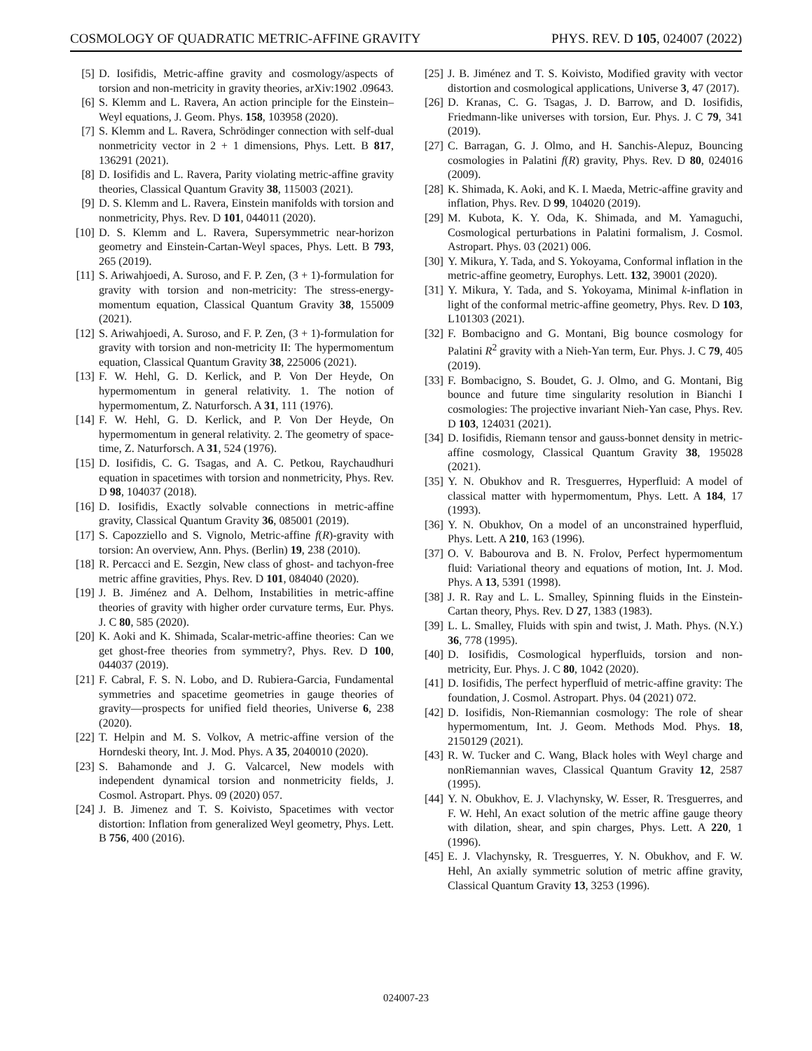COSMOLOGY OF QUADRATIC METRIC-AFFINE GRAVITY PHYS. REV. D 105, 024007 (2022)
[5] D. Iosifidis, Metric-affine gravity and cosmology/aspects of torsion and non-metricity in gravity theories, arXiv:1902 .09643.
[6] S. Klemm and L. Ravera, An action principle for the Einstein–Weyl equations, J. Geom. Phys. 158, 103958 (2020).
[7] S. Klemm and L. Ravera, Schrödinger connection with self-dual nonmetricity vector in 2 + 1 dimensions, Phys. Lett. B 817, 136291 (2021).
[8] D. Iosifidis and L. Ravera, Parity violating metric-affine gravity theories, Classical Quantum Gravity 38, 115003 (2021).
[9] D. S. Klemm and L. Ravera, Einstein manifolds with torsion and nonmetricity, Phys. Rev. D 101, 044011 (2020).
[10] D. S. Klemm and L. Ravera, Supersymmetric near-horizon geometry and Einstein-Cartan-Weyl spaces, Phys. Lett. B 793, 265 (2019).
[11] S. Ariwahjoedi, A. Suroso, and F. P. Zen, (3 + 1)-formulation for gravity with torsion and non-metricity: The stress-energy-momentum equation, Classical Quantum Gravity 38, 155009 (2021).
[12] S. Ariwahjoedi, A. Suroso, and F. P. Zen, (3 + 1)-formulation for gravity with torsion and non-metricity II: The hypermomentum equation, Classical Quantum Gravity 38, 225006 (2021).
[13] F. W. Hehl, G. D. Kerlick, and P. Von Der Heyde, On hypermomentum in general relativity. 1. The notion of hypermomentum, Z. Naturforsch. A 31, 111 (1976).
[14] F. W. Hehl, G. D. Kerlick, and P. Von Der Heyde, On hypermomentum in general relativity. 2. The geometry of space-time, Z. Naturforsch. A 31, 524 (1976).
[15] D. Iosifidis, C. G. Tsagas, and A. C. Petkou, Raychaudhuri equation in spacetimes with torsion and nonmetricity, Phys. Rev. D 98, 104037 (2018).
[16] D. Iosifidis, Exactly solvable connections in metric-affine gravity, Classical Quantum Gravity 36, 085001 (2019).
[17] S. Capozziello and S. Vignolo, Metric-affine f(R)-gravity with torsion: An overview, Ann. Phys. (Berlin) 19, 238 (2010).
[18] R. Percacci and E. Sezgin, New class of ghost- and tachyon-free metric affine gravities, Phys. Rev. D 101, 084040 (2020).
[19] J. B. Jiménez and A. Delhom, Instabilities in metric-affine theories of gravity with higher order curvature terms, Eur. Phys. J. C 80, 585 (2020).
[20] K. Aoki and K. Shimada, Scalar-metric-affine theories: Can we get ghost-free theories from symmetry?, Phys. Rev. D 100, 044037 (2019).
[21] F. Cabral, F. S. N. Lobo, and D. Rubiera-Garcia, Fundamental symmetries and spacetime geometries in gauge theories of gravity—prospects for unified field theories, Universe 6, 238 (2020).
[22] T. Helpin and M. S. Volkov, A metric-affine version of the Horndeski theory, Int. J. Mod. Phys. A 35, 2040010 (2020).
[23] S. Bahamonde and J. G. Valcarcel, New models with independent dynamical torsion and nonmetricity fields, J. Cosmol. Astropart. Phys. 09 (2020) 057.
[24] J. B. Jimenez and T. S. Koivisto, Spacetimes with vector distortion: Inflation from generalized Weyl geometry, Phys. Lett. B 756, 400 (2016).
[25] J. B. Jiménez and T. S. Koivisto, Modified gravity with vector distortion and cosmological applications, Universe 3, 47 (2017).
[26] D. Kranas, C. G. Tsagas, J. D. Barrow, and D. Iosifidis, Friedmann-like universes with torsion, Eur. Phys. J. C 79, 341 (2019).
[27] C. Barragan, G. J. Olmo, and H. Sanchis-Alepuz, Bouncing cosmologies in Palatini f(R) gravity, Phys. Rev. D 80, 024016 (2009).
[28] K. Shimada, K. Aoki, and K. I. Maeda, Metric-affine gravity and inflation, Phys. Rev. D 99, 104020 (2019).
[29] M. Kubota, K. Y. Oda, K. Shimada, and M. Yamaguchi, Cosmological perturbations in Palatini formalism, J. Cosmol. Astropart. Phys. 03 (2021) 006.
[30] Y. Mikura, Y. Tada, and S. Yokoyama, Conformal inflation in the metric-affine geometry, Europhys. Lett. 132, 39001 (2020).
[31] Y. Mikura, Y. Tada, and S. Yokoyama, Minimal k-inflation in light of the conformal metric-affine geometry, Phys. Rev. D 103, L101303 (2021).
[32] F. Bombacigno and G. Montani, Big bounce cosmology for Palatini R<sup>2</sup> gravity with a Nieh-Yan term, Eur. Phys. J. C 79, 405 (2019).
[33] F. Bombacigno, S. Boudet, G. J. Olmo, and G. Montani, Big bounce and future time singularity resolution in Bianchi I cosmologies: The projective invariant Nieh-Yan case, Phys. Rev. D 103, 124031 (2021).
[34] D. Iosifidis, Riemann tensor and gauss-bonnet density in metric-affine cosmology, Classical Quantum Gravity 38, 195028 (2021).
[35] Y. N. Obukhov and R. Tresguerres, Hyperfluid: A model of classical matter with hypermomentum, Phys. Lett. A 184, 17 (1993).
[36] Y. N. Obukhov, On a model of an unconstrained hyperfluid, Phys. Lett. A 210, 163 (1996).
[37] O. V. Babourova and B. N. Frolov, Perfect hypermomentum fluid: Variational theory and equations of motion, Int. J. Mod. Phys. A 13, 5391 (1998).
[38] J. R. Ray and L. L. Smalley, Spinning fluids in the Einstein-Cartan theory, Phys. Rev. D 27, 1383 (1983).
[39] L. L. Smalley, Fluids with spin and twist, J. Math. Phys. (N.Y.) 36, 778 (1995).
[40] D. Iosifidis, Cosmological hyperfluids, torsion and non-metricity, Eur. Phys. J. C 80, 1042 (2020).
[41] D. Iosifidis, The perfect hyperfluid of metric-affine gravity: The foundation, J. Cosmol. Astropart. Phys. 04 (2021) 072.
[42] D. Iosifidis, Non-Riemannian cosmology: The role of shear hypermomentum, Int. J. Geom. Methods Mod. Phys. 18, 2150129 (2021).
[43] R. W. Tucker and C. Wang, Black holes with Weyl charge and nonRiemannian waves, Classical Quantum Gravity 12, 2587 (1995).
[44] Y. N. Obukhov, E. J. Vlachynsky, W. Esser, R. Tresguerres, and F. W. Hehl, An exact solution of the metric affine gauge theory with dilation, shear, and spin charges, Phys. Lett. A 220, 1 (1996).
[45] E. J. Vlachynsky, R. Tresguerres, Y. N. Obukhov, and F. W. Hehl, An axially symmetric solution of metric affine gravity, Classical Quantum Gravity 13, 3253 (1996).
024007-23